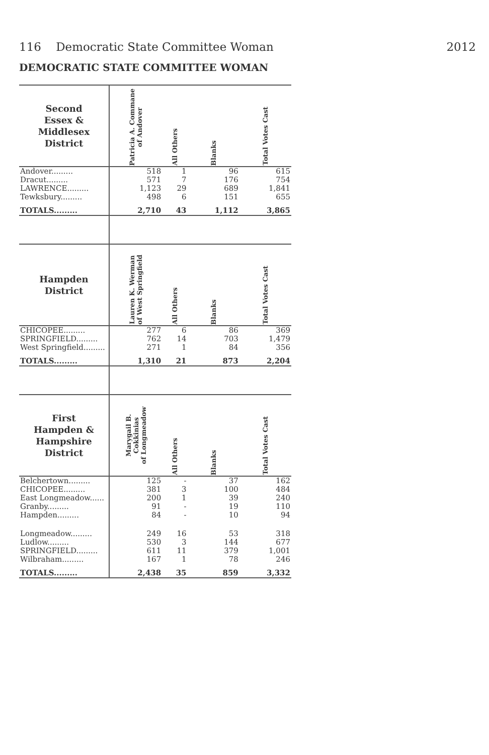116 Democratic State Committee Woman 2012
DEMOCRATIC STATE COMMITTEE WOMAN
| Second Essex & Middlesex District | Patricia A. Commane of Andover | All Others | Blanks | Total Votes Cast |
| --- | --- | --- | --- | --- |
| Andover......... | 518 | 1 | 96 | 615 |
| Dracut......... | 571 | 7 | 176 | 754 |
| LAWRENCE......... | 1,123 | 29 | 689 | 1,841 |
| Tewksbury......... | 498 | 6 | 151 | 655 |
| TOTALS......... | 2,710 | 43 | 1,112 | 3,865 |
| Hampden District | Lauren K. Werman of West Springfield | All Others | Blanks | Total Votes Cast |
| CHICOPEE......... | 277 | 6 | 86 | 369 |
| SPRINGFIELD......... | 762 | 14 | 703 | 1,479 |
| West Springfield......... | 271 | 1 | 84 | 356 |
| TOTALS......... | 1,310 | 21 | 873 | 2,204 |
| First Hampden & Hampshire District | Marygail B. Cokkinias of Longmeadow | All Others | Blanks | Total Votes Cast |
| Belchertown......... | 125 | - | 37 | 162 |
| CHICOPEE......... | 381 | 3 | 100 | 484 |
| East Longmeadow...... | 200 | 1 | 39 | 240 |
| Granby......... | 91 | - | 19 | 110 |
| Hampden......... | 84 | - | 10 | 94 |
| Longmeadow......... | 249 | 16 | 53 | 318 |
| Ludlow......... | 530 | 3 | 144 | 677 |
| SPRINGFIELD......... | 611 | 11 | 379 | 1,001 |
| Wilbraham......... | 167 | 1 | 78 | 246 |
| TOTALS......... | 2,438 | 35 | 859 | 3,332 |